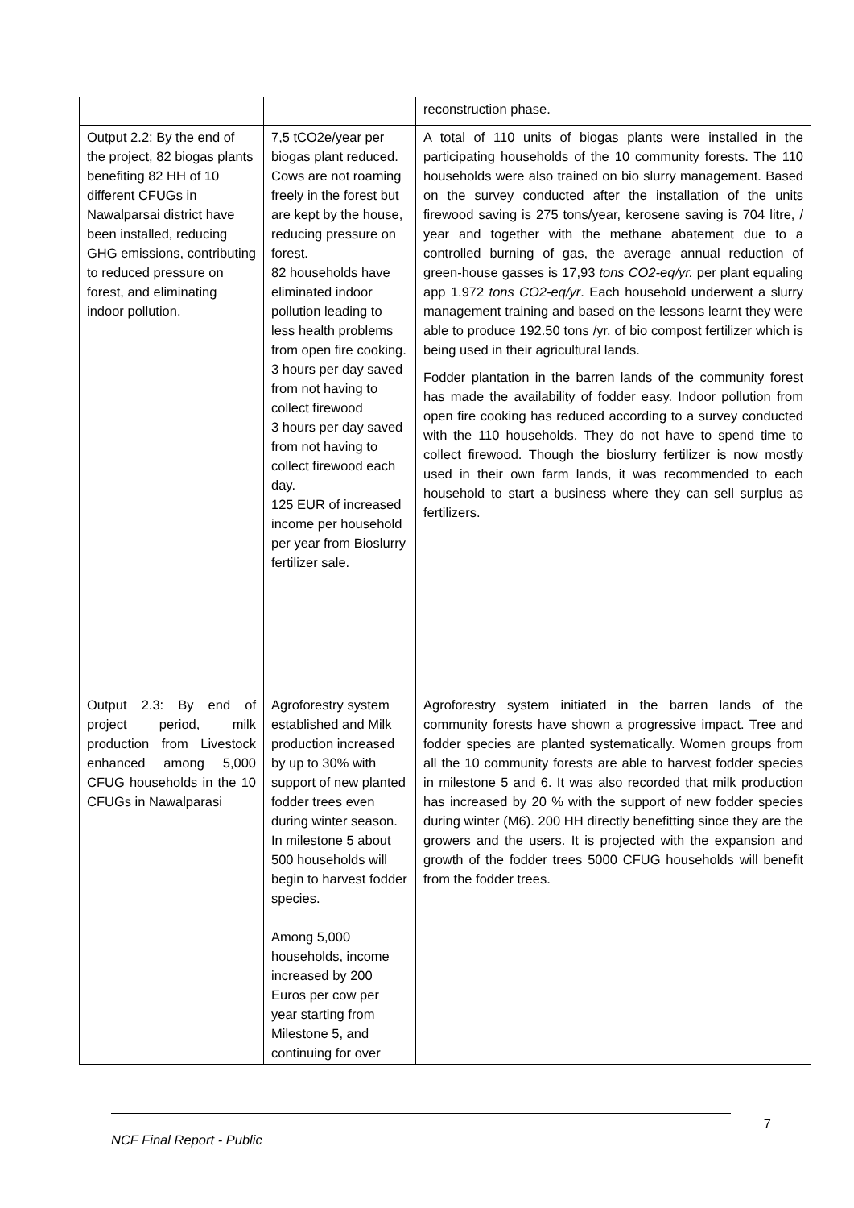| | | reconstruction phase. |
| Output 2.2: By the end of the project, 82 biogas plants benefiting 82 HH of 10 different CFUGs in Nawalparsai district have been installed, reducing GHG emissions, contributing to reduced pressure on forest, and eliminating indoor pollution. | 7,5 tCO2e/year per biogas plant reduced. Cows are not roaming freely in the forest but are kept by the house, reducing pressure on forest. 82 households have eliminated indoor pollution leading to less health problems from open fire cooking. 3 hours per day saved from not having to collect firewood 3 hours per day saved from not having to collect firewood each day. 125 EUR of increased income per household per year from Bioslurry fertilizer sale. | A total of 110 units of biogas plants were installed in the participating households of the 10 community forests. The 110 households were also trained on bio slurry management. Based on the survey conducted after the installation of the units firewood saving is 275 tons/year, kerosene saving is 704 litre, / year and together with the methane abatement due to a controlled burning of gas, the average annual reduction of green-house gasses is 17,93 tons CO2-eq/yr. per plant equaling app 1.972 tons CO2-eq/yr . Each household underwent a slurry management training and based on the lessons learnt they were able to produce 192.50 tons /yr. of bio compost fertilizer which is being used in their agricultural lands. Fodder plantation in the barren lands of the community forest has made the availability of fodder easy. Indoor pollution from open fire cooking has reduced according to a survey conducted with the 110 households. They do not have to spend time to collect firewood. Though the bioslurry fertilizer is now mostly used in their own farm lands, it was recommended to each household to start a business where they can sell surplus as fertilizers. |
| Output 2.3: By end of project period, milk production from Livestock enhanced among 5,000 CFUG households in the 10 CFUGs in Nawalparasi | Agroforestry system established and Milk production increased by up to 30% with support of new planted fodder trees even during winter season. In milestone 5 about 500 households will begin to harvest fodder species. Among 5,000 households, income increased by 200 Euros per cow per year starting from Milestone 5, and continuing for over | Agroforestry system initiated in the barren lands of the community forests have shown a progressive impact. Tree and fodder species are planted systematically. Women groups from all the 10 community forests are able to harvest fodder species in milestone 5 and 6. It was also recorded that milk production has increased by 20 % with the support of new fodder species during winter (M6). 200 HH directly benefitting since they are the growers and the users. It is projected with the expansion and growth of the fodder trees 5000 CFUG households will benefit from the fodder trees. |
NCF Final Report - Public 7